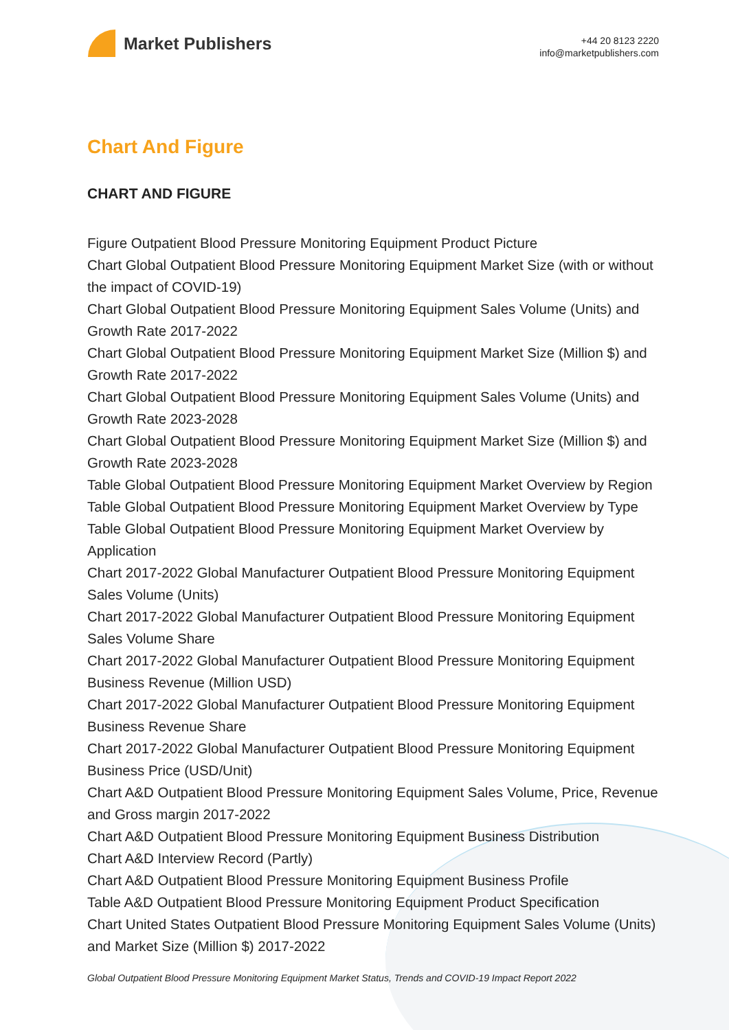Market Publishers
+44 20 8123 2220
info@marketpublishers.com
Chart And Figure
CHART AND FIGURE
Figure Outpatient Blood Pressure Monitoring Equipment Product Picture
Chart Global Outpatient Blood Pressure Monitoring Equipment Market Size (with or without the impact of COVID-19)
Chart Global Outpatient Blood Pressure Monitoring Equipment Sales Volume (Units) and Growth Rate 2017-2022
Chart Global Outpatient Blood Pressure Monitoring Equipment Market Size (Million $) and Growth Rate 2017-2022
Chart Global Outpatient Blood Pressure Monitoring Equipment Sales Volume (Units) and Growth Rate 2023-2028
Chart Global Outpatient Blood Pressure Monitoring Equipment Market Size (Million $) and Growth Rate 2023-2028
Table Global Outpatient Blood Pressure Monitoring Equipment Market Overview by Region
Table Global Outpatient Blood Pressure Monitoring Equipment Market Overview by Type
Table Global Outpatient Blood Pressure Monitoring Equipment Market Overview by Application
Chart 2017-2022 Global Manufacturer Outpatient Blood Pressure Monitoring Equipment Sales Volume (Units)
Chart 2017-2022 Global Manufacturer Outpatient Blood Pressure Monitoring Equipment Sales Volume Share
Chart 2017-2022 Global Manufacturer Outpatient Blood Pressure Monitoring Equipment Business Revenue (Million USD)
Chart 2017-2022 Global Manufacturer Outpatient Blood Pressure Monitoring Equipment Business Revenue Share
Chart 2017-2022 Global Manufacturer Outpatient Blood Pressure Monitoring Equipment Business Price (USD/Unit)
Chart A&D Outpatient Blood Pressure Monitoring Equipment Sales Volume, Price, Revenue and Gross margin 2017-2022
Chart A&D Outpatient Blood Pressure Monitoring Equipment Business Distribution
Chart A&D Interview Record (Partly)
Chart A&D Outpatient Blood Pressure Monitoring Equipment Business Profile
Table A&D Outpatient Blood Pressure Monitoring Equipment Product Specification
Chart United States Outpatient Blood Pressure Monitoring Equipment Sales Volume (Units) and Market Size (Million $) 2017-2022
Global Outpatient Blood Pressure Monitoring Equipment Market Status, Trends and COVID-19 Impact Report 2022